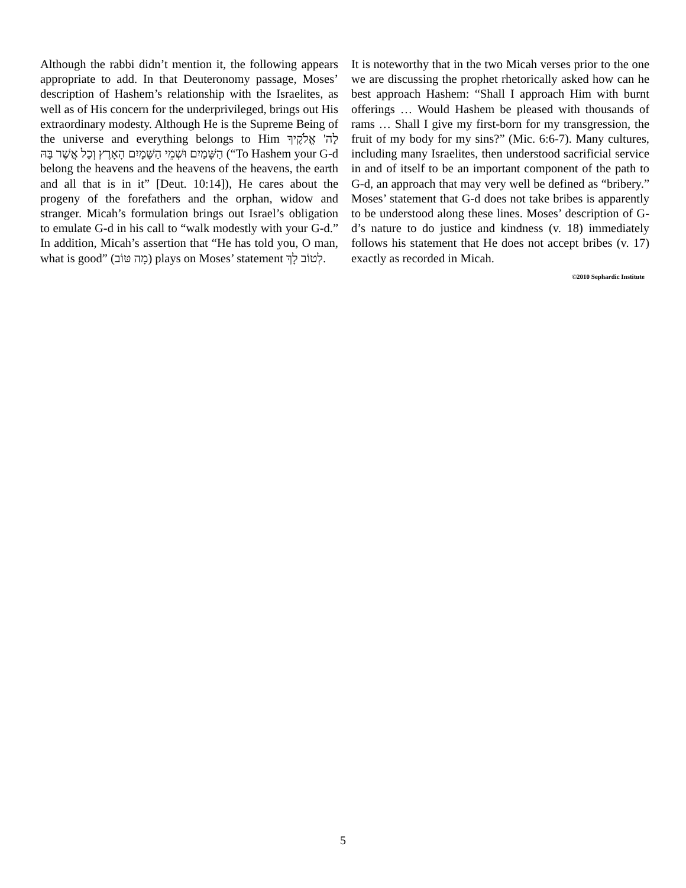Although the rabbi didn’t mention it, the following appears appropriate to add. In that Deuteronomy passage, Moses’ description of Hashem’s relationship with the Israelites, as well as of His concern for the underprivileged, brings out His extraordinary modesty. Although He is the Supreme Being of the universe and everything belongs to Him לַה' אֱלֹקֶיךָ הַשָּׁמַיִם וּשְׁמֵי הַשָּׁמָיִם הָאָרֶץ וְכָל אֲשֶׁר בָּהּ (“To Hashem your G-d belong the heavens and the heavens of the heavens, the earth and all that is in it” [Deut. 10:14]), He cares about the progeny of the forefathers and the orphan, widow and stranger. Micah’s formulation brings out Israel’s obligation to emulate G-d in his call to “walk modestly with your G-d.” In addition, Micah’s assertion that “He has told you, O man, what is good” (מָה טּוֹב) plays on Moses’ statement לְטוֹב לָךְ.
It is noteworthy that in the two Micah verses prior to the one we are discussing the prophet rhetorically asked how can he best approach Hashem: “Shall I approach Him with burnt offerings … Would Hashem be pleased with thousands of rams … Shall I give my first-born for my transgression, the fruit of my body for my sins?” (Mic. 6:6-7). Many cultures, including many Israelites, then understood sacrificial service in and of itself to be an important component of the path to G-d, an approach that may very well be defined as “bribery.” Moses’ statement that G-d does not take bribes is apparently to be understood along these lines. Moses’ description of G-d’s nature to do justice and kindness (v. 18) immediately follows his statement that He does not accept bribes (v. 17) exactly as recorded in Micah.
©2010 Sephardic Institute
5